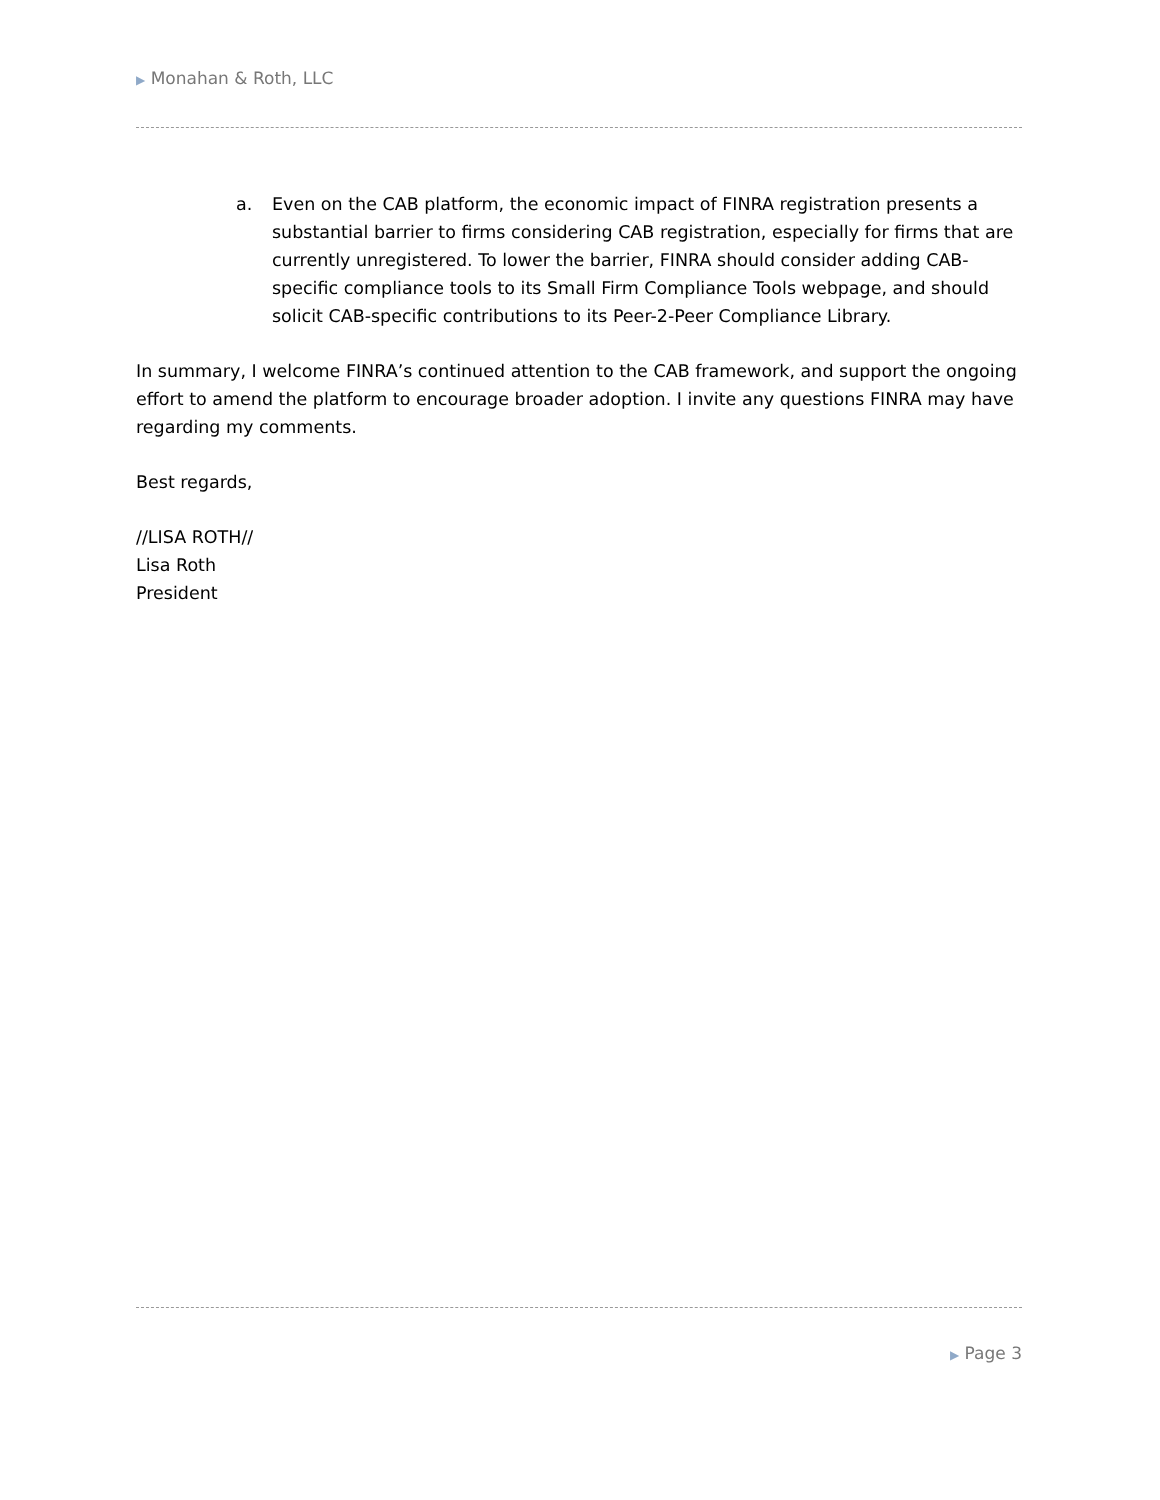▶ Monahan & Roth, LLC
a. Even on the CAB platform, the economic impact of FINRA registration presents a substantial barrier to firms considering CAB registration, especially for firms that are currently unregistered. To lower the barrier, FINRA should consider adding CAB-specific compliance tools to its Small Firm Compliance Tools webpage, and should solicit CAB-specific contributions to its Peer-2-Peer Compliance Library.
In summary, I welcome FINRA’s continued attention to the CAB framework, and support the ongoing effort to amend the platform to encourage broader adoption. I invite any questions FINRA may have regarding my comments.
Best regards,
//LISA ROTH//
Lisa Roth
President
▶ Page 3